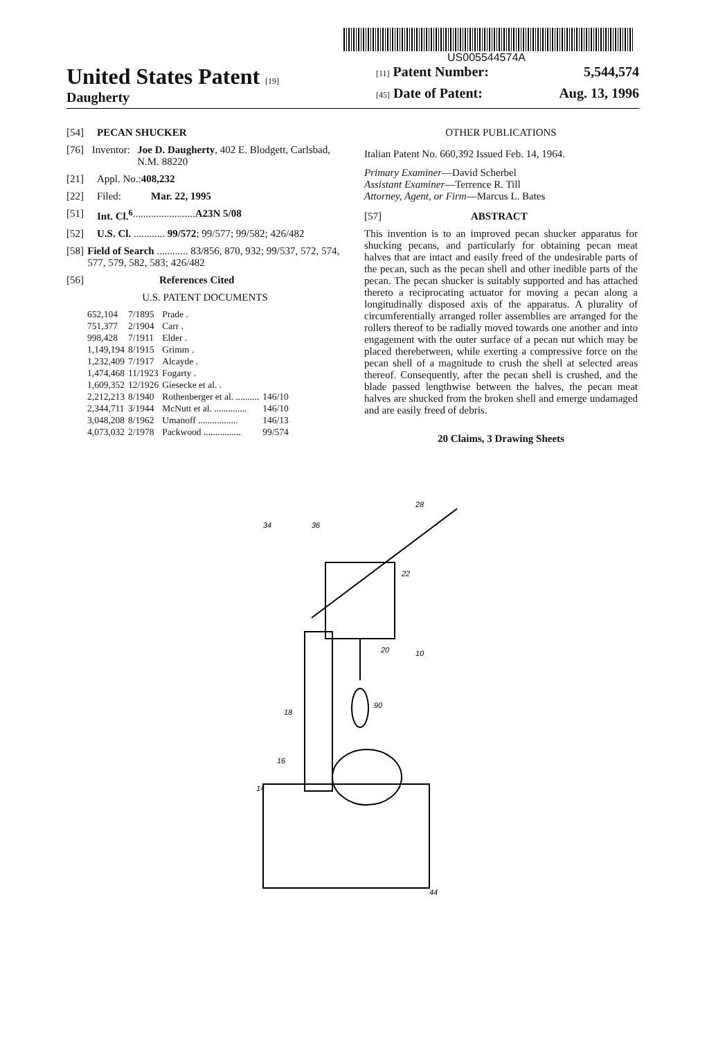US005544574A
United States Patent [19]
Daugherty
[11] Patent Number: 5,544,574
[45] Date of Patent: Aug. 13, 1996
[54] PECAN SHUCKER
[76] Inventor: Joe D. Daugherty, 402 E. Blodgett, Carlsbad, N.M. 88220
[21] Appl. No.: 408,232
[22] Filed: Mar. 22, 1995
[51] Int. Cl.<sup>6</sup> ........................ A23N 5/08
[52] U.S. Cl. ............ 99/572; 99/577; 99/582; 426/482
[58] Field of Search ............ 83/856, 870, 932; 99/537, 572, 574, 577, 579, 582, 583; 426/482
[56] References Cited
U.S. PATENT DOCUMENTS
| 652,104 | 7/1895 | Prade . | |
| 751,377 | 2/1904 | Carr . | |
| 998,428 | 7/1911 | Elder . | |
| 1,149,194 | 8/1915 | Grimm . | |
| 1,232,409 | 7/1917 | Alcayde . | |
| 1,474,468 | 11/1923 | Fogarty . | |
| 1,609,352 | 12/1926 | Giesecke et al. . | |
| 2,212,213 | 8/1940 | Rothenberger et al. .......... | 146/10 |
| 2,344,711 | 3/1944 | McNutt et al. .............. | 146/10 |
| 3,048,208 | 8/1962 | Umanoff ................. | 146/13 |
| 4,073,032 | 2/1978 | Packwood ................ | 99/574 |
OTHER PUBLICATIONS
Italian Patent No. 660,392 Issued Feb. 14, 1964.
Primary Examiner—David Scherbel
Assistant Examiner—Terrence R. Till
Attorney, Agent, or Firm—Marcus L. Bates
[57] ABSTRACT
This invention is to an improved pecan shucker apparatus for shucking pecans, and particularly for obtaining pecan meat halves that are intact and easily freed of the undesirable parts of the pecan, such as the pecan shell and other inedible parts of the pecan. The pecan shucker is suitably supported and has attached thereto a reciprocating actuator for moving a pecan along a longitudinally disposed axis of the apparatus. A plurality of circumferentially arranged roller assemblies are arranged for the rollers thereof to be radially moved towards one another and into engagement with the outer surface of a pecan nut which may be placed therebetween, while exerting a compressive force on the pecan shell of a magnitude to crush the shell at selected areas thereof. Consequently, after the pecan shell is crushed, and the blade passed lengthwise between the halves, the pecan meat halves are shucked from the broken shell and emerge undamaged and are easily freed of debris.
20 Claims, 3 Drawing Sheets
28
34
36
22
20
10
90
18
16
14
44